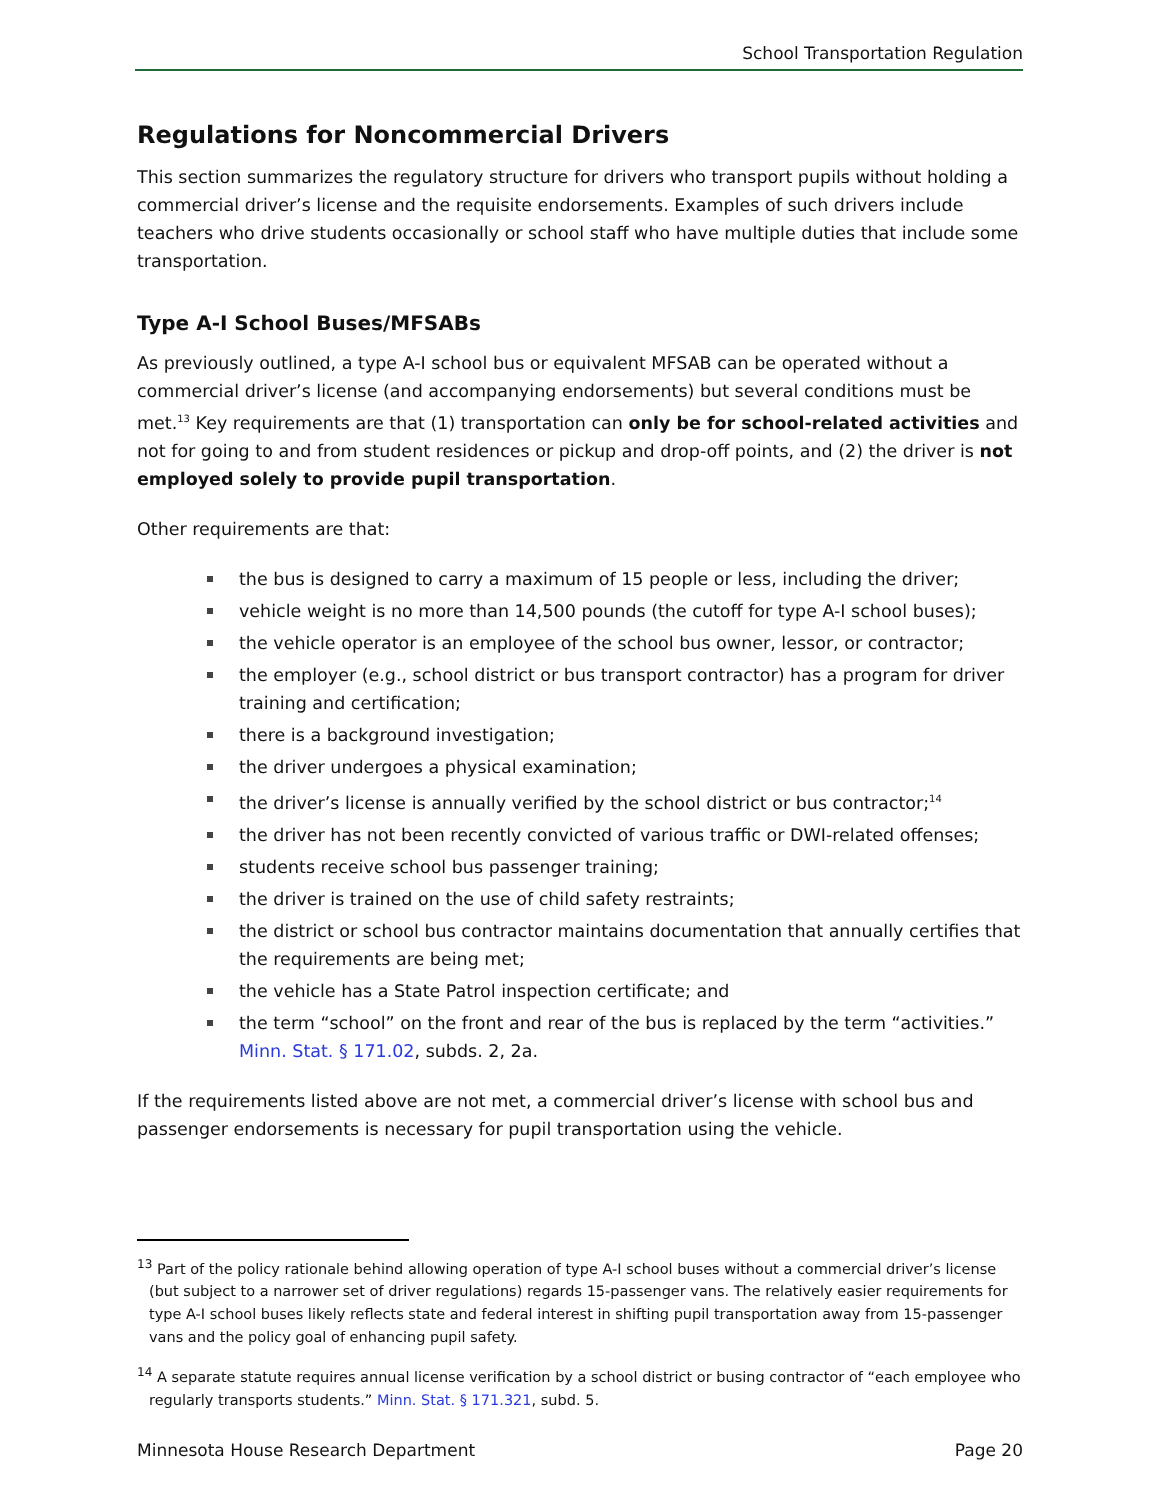School Transportation Regulation
Regulations for Noncommercial Drivers
This section summarizes the regulatory structure for drivers who transport pupils without holding a commercial driver’s license and the requisite endorsements. Examples of such drivers include teachers who drive students occasionally or school staff who have multiple duties that include some transportation.
Type A-I School Buses/MFSABs
As previously outlined, a type A-I school bus or equivalent MFSAB can be operated without a commercial driver’s license (and accompanying endorsements) but several conditions must be met.<sup>13</sup> Key requirements are that (1) transportation can only be for school-related activities and not for going to and from student residences or pickup and drop-off points, and (2) the driver is not employed solely to provide pupil transportation.
Other requirements are that:
the bus is designed to carry a maximum of 15 people or less, including the driver;
vehicle weight is no more than 14,500 pounds (the cutoff for type A-I school buses);
the vehicle operator is an employee of the school bus owner, lessor, or contractor;
the employer (e.g., school district or bus transport contractor) has a program for driver training and certification;
there is a background investigation;
the driver undergoes a physical examination;
the driver’s license is annually verified by the school district or bus contractor;<sup>14</sup>
the driver has not been recently convicted of various traffic or DWI-related offenses;
students receive school bus passenger training;
the driver is trained on the use of child safety restraints;
the district or school bus contractor maintains documentation that annually certifies that the requirements are being met;
the vehicle has a State Patrol inspection certificate; and
the term “school” on the front and rear of the bus is replaced by the term “activities.” Minn. Stat. § 171.02, subds. 2, 2a.
If the requirements listed above are not met, a commercial driver’s license with school bus and passenger endorsements is necessary for pupil transportation using the vehicle.
<sup>13</sup> Part of the policy rationale behind allowing operation of type A-I school buses without a commercial driver’s license (but subject to a narrower set of driver regulations) regards 15-passenger vans. The relatively easier requirements for type A-I school buses likely reflects state and federal interest in shifting pupil transportation away from 15-passenger vans and the policy goal of enhancing pupil safety.
<sup>14</sup> A separate statute requires annual license verification by a school district or busing contractor of “each employee who regularly transports students.” Minn. Stat. § 171.321, subd. 5.
Minnesota House Research Department Page 20